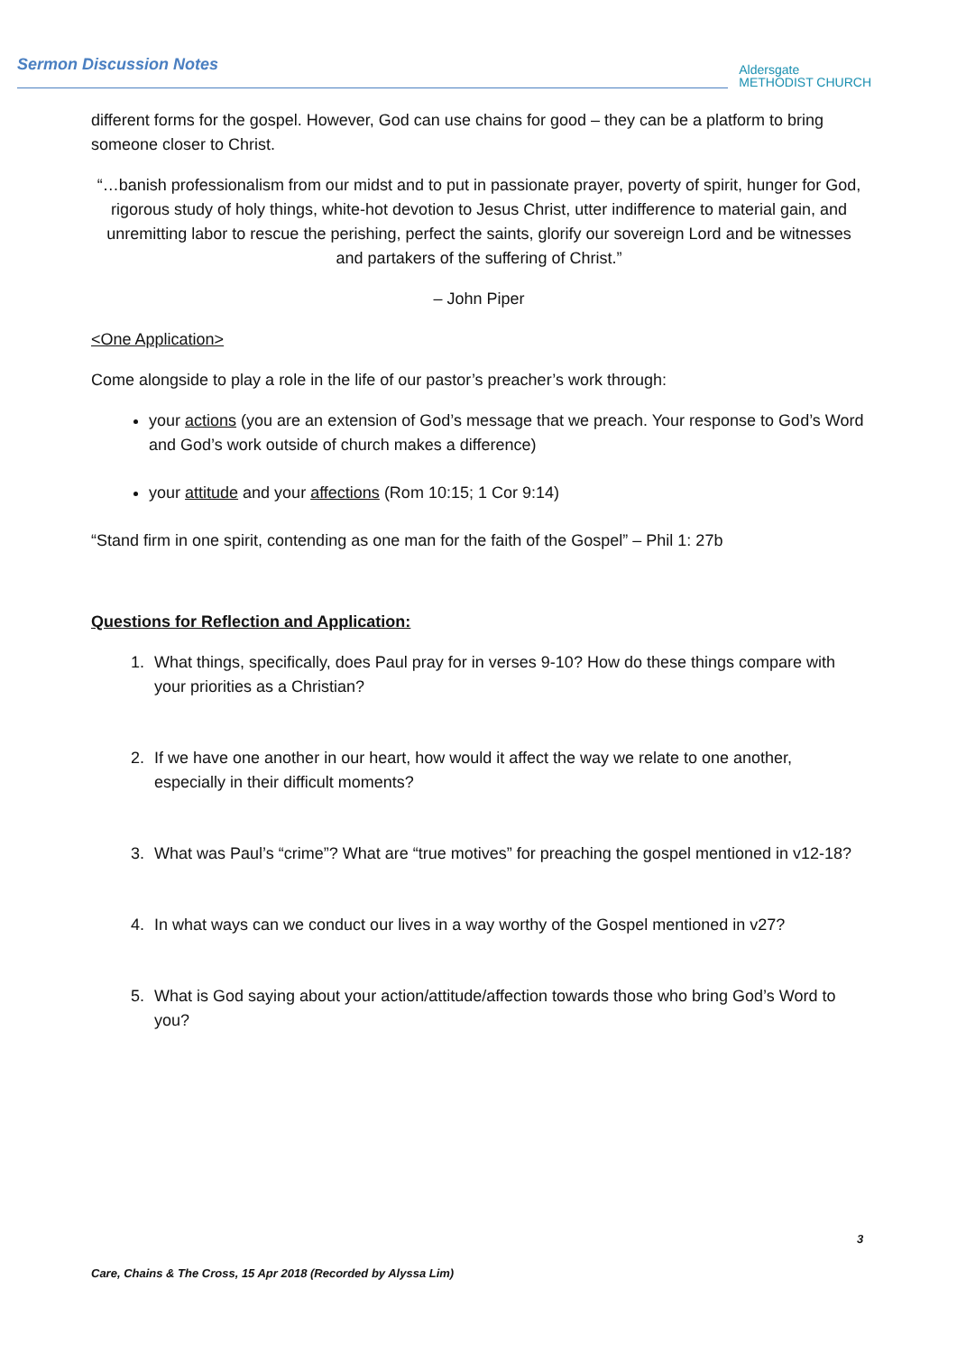Sermon Discussion Notes
Aldersgate
METHODIST CHURCH
different forms for the gospel. However, God can use chains for good – they can be a platform to bring someone closer to Christ.
“…banish professionalism from our midst and to put in passionate prayer, poverty of spirit, hunger for God, rigorous study of holy things, white-hot devotion to Jesus Christ, utter indifference to material gain, and unremitting labor to rescue the perishing, perfect the saints, glorify our sovereign Lord and be witnesses and partakers of the suffering of Christ.”
– John Piper
<One Application>
Come alongside to play a role in the life of our pastor’s preacher’s work through:
your actions (you are an extension of God’s message that we preach. Your response to God’s Word and God’s work outside of church makes a difference)
your attitude and your affections (Rom 10:15; 1 Cor 9:14)
“Stand firm in one spirit, contending as one man for the faith of the Gospel” – Phil 1: 27b
Questions for Reflection and Application:
1. What things, specifically, does Paul pray for in verses 9-10? How do these things compare with your priorities as a Christian?
2. If we have one another in our heart, how would it affect the way we relate to one another, especially in their difficult moments?
3. What was Paul’s “crime”? What are “true motives” for preaching the gospel mentioned in v12-18?
4. In what ways can we conduct our lives in a way worthy of the Gospel mentioned in v27?
5. What is God saying about your action/attitude/affection towards those who bring God’s Word to you?
3
Care, Chains & The Cross, 15 Apr 2018 (Recorded by Alyssa Lim)